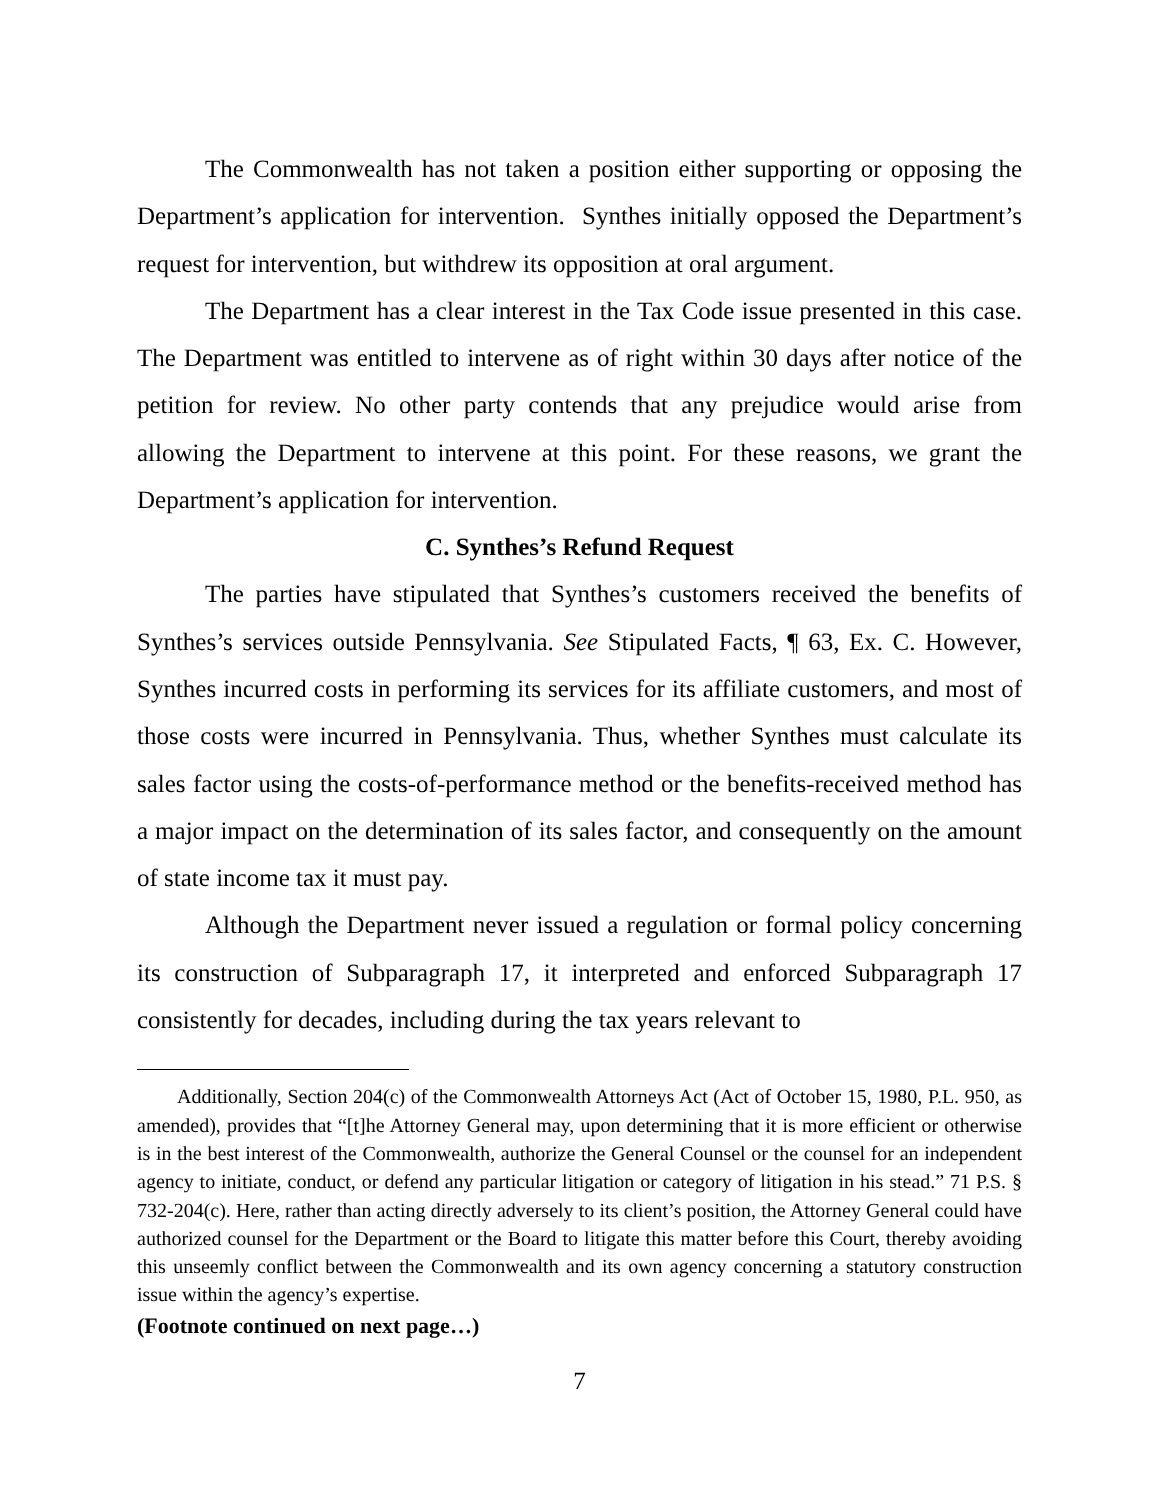The Commonwealth has not taken a position either supporting or opposing the Department’s application for intervention. Synthes initially opposed the Department’s request for intervention, but withdrew its opposition at oral argument.
The Department has a clear interest in the Tax Code issue presented in this case. The Department was entitled to intervene as of right within 30 days after notice of the petition for review. No other party contends that any prejudice would arise from allowing the Department to intervene at this point. For these reasons, we grant the Department’s application for intervention.
C. Synthes’s Refund Request
The parties have stipulated that Synthes’s customers received the benefits of Synthes’s services outside Pennsylvania. See Stipulated Facts, ¶ 63, Ex. C. However, Synthes incurred costs in performing its services for its affiliate customers, and most of those costs were incurred in Pennsylvania. Thus, whether Synthes must calculate its sales factor using the costs-of-performance method or the benefits-received method has a major impact on the determination of its sales factor, and consequently on the amount of state income tax it must pay.
Although the Department never issued a regulation or formal policy concerning its construction of Subparagraph 17, it interpreted and enforced Subparagraph 17 consistently for decades, including during the tax years relevant to
Additionally, Section 204(c) of the Commonwealth Attorneys Act (Act of October 15, 1980, P.L. 950, as amended), provides that “[t]he Attorney General may, upon determining that it is more efficient or otherwise is in the best interest of the Commonwealth, authorize the General Counsel or the counsel for an independent agency to initiate, conduct, or defend any particular litigation or category of litigation in his stead.” 71 P.S. § 732-204(c). Here, rather than acting directly adversely to its client’s position, the Attorney General could have authorized counsel for the Department or the Board to litigate this matter before this Court, thereby avoiding this unseemly conflict between the Commonwealth and its own agency concerning a statutory construction issue within the agency’s expertise.
(Footnote continued on next page…)
7